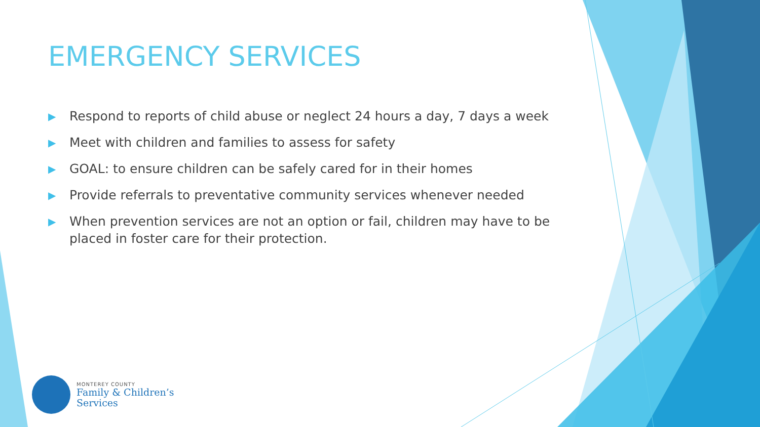EMERGENCY SERVICES
▶ Respond to reports of child abuse or neglect 24 hours a day, 7 days a week
▶ Meet with children and families to assess for safety
▶ GOAL: to ensure children can be safely cared for in their homes
▶ Provide referrals to preventative community services whenever needed
▶ When prevention services are not an option or fail, children may have to be placed in foster care for their protection.
MONTEREY COUNTY
Family & Children’s
Services